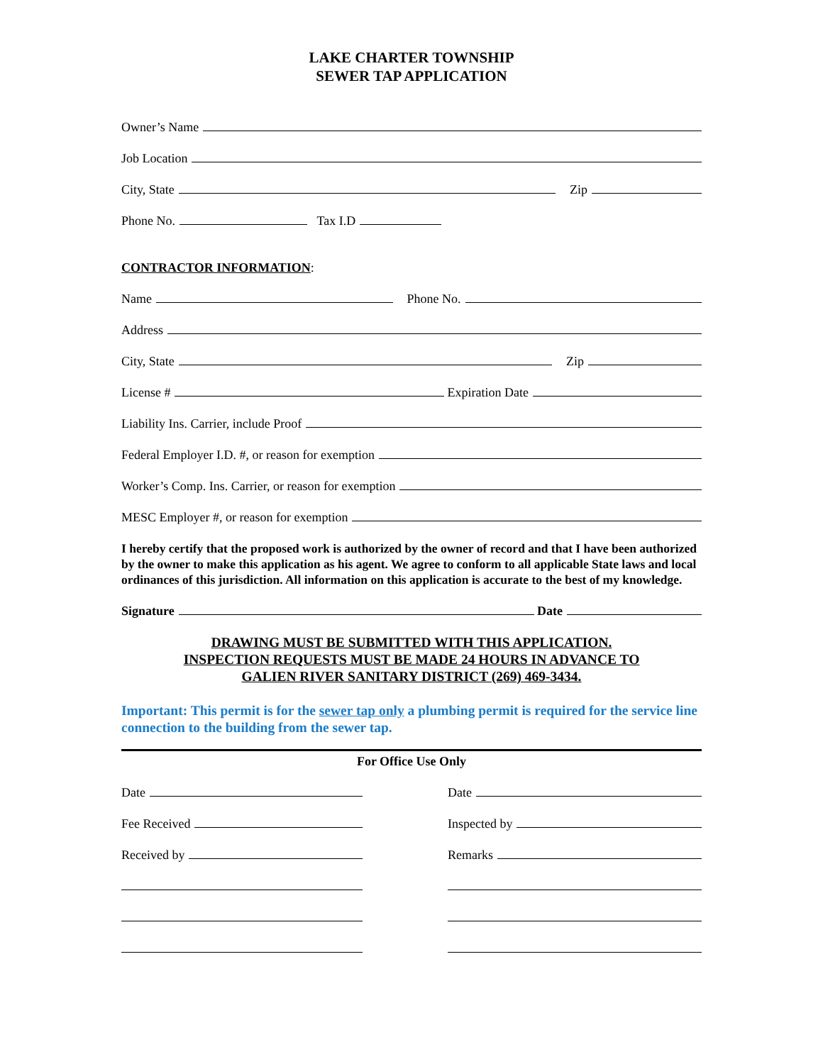LAKE CHARTER TOWNSHIP
SEWER TAP APPLICATION
Owner’s Name
Job Location
City, State Zip
Phone No. Tax I.D
CONTRACTOR INFORMATION:
Name Phone No.
Address
City, State Zip
License # Expiration Date
Liability Ins. Carrier, include Proof
Federal Employer I.D. #, or reason for exemption
Worker’s Comp. Ins. Carrier, or reason for exemption
MESC Employer #, or reason for exemption
I hereby certify that the proposed work is authorized by the owner of record and that I have been authorized by the owner to make this application as his agent. We agree to conform to all applicable State laws and local ordinances of this jurisdiction. All information on this application is accurate to the best of my knowledge.
Signature Date
DRAWING MUST BE SUBMITTED WITH THIS APPLICATION.
INSPECTION REQUESTS MUST BE MADE 24 HOURS IN ADVANCE TO
GALIEN RIVER SANITARY DISTRICT (269) 469-3434.
Important: This permit is for the sewer tap only a plumbing permit is required for the service line connection to the building from the sewer tap.
For Office Use Only
Date
Fee Received
Received by
Date
Inspected by
Remarks